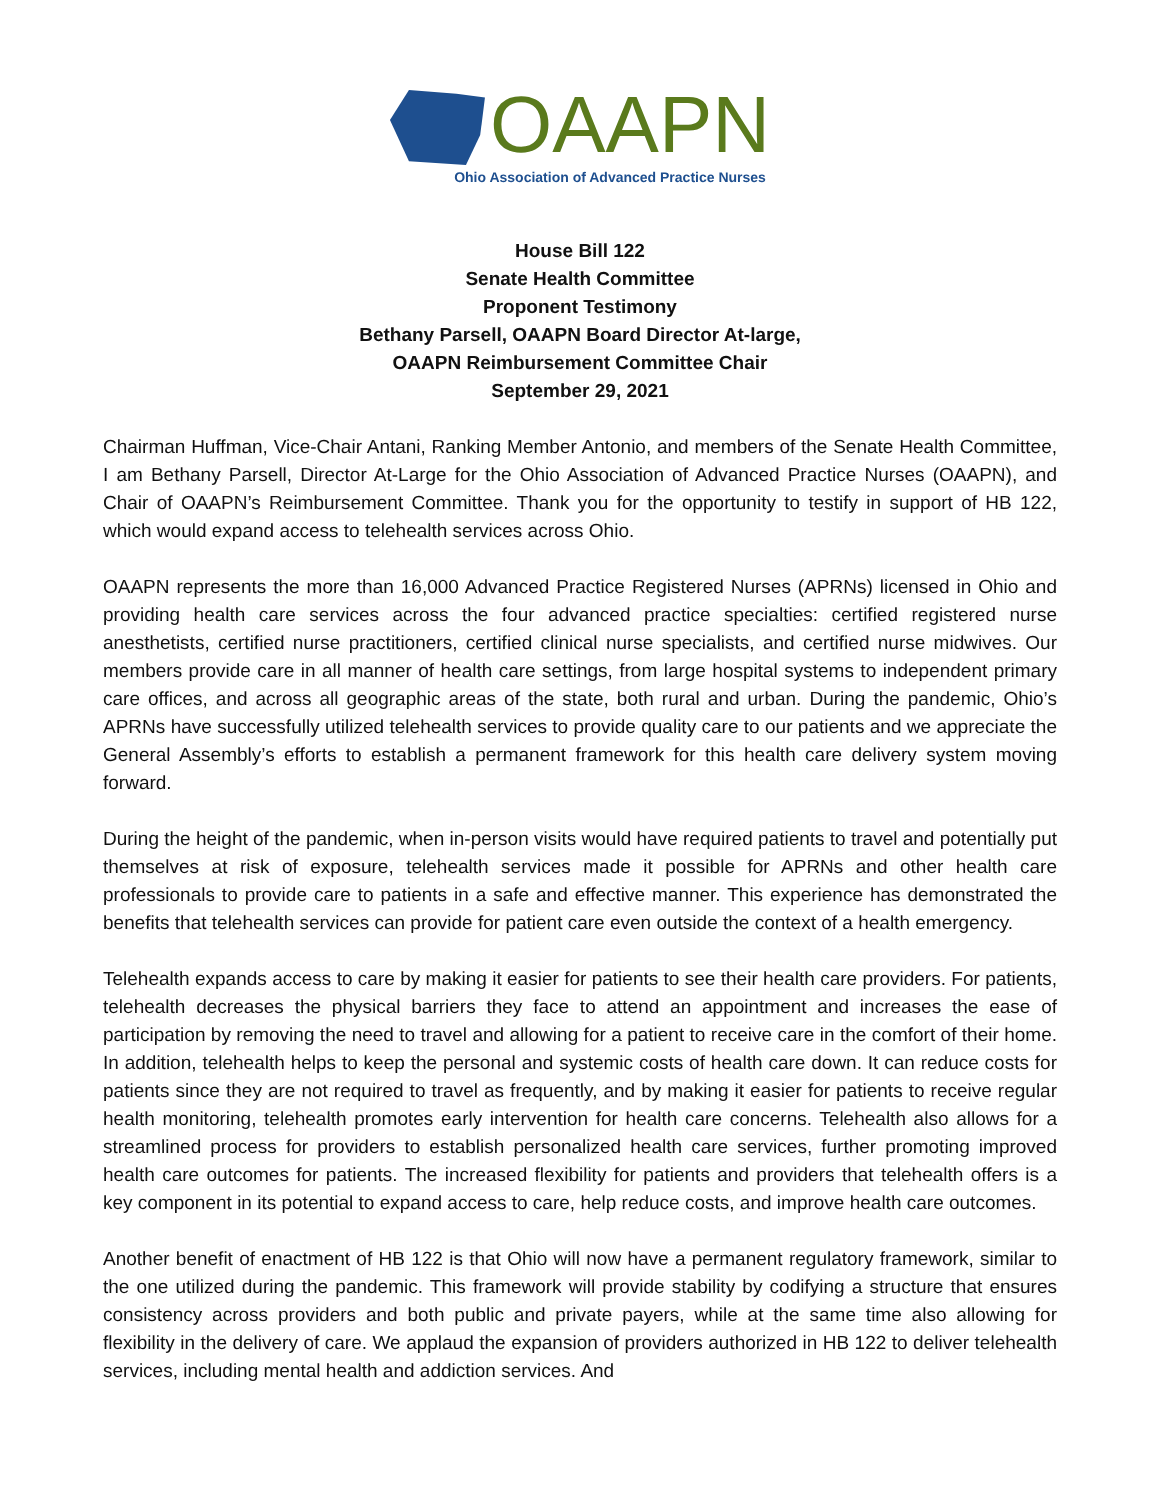OAAPN
Ohio Association of Advanced Practice Nurses
House Bill 122
Senate Health Committee
Proponent Testimony
Bethany Parsell, OAAPN Board Director At-large,
OAAPN Reimbursement Committee Chair
September 29, 2021
Chairman Huffman, Vice-Chair Antani, Ranking Member Antonio, and members of the Senate Health Committee, I am Bethany Parsell, Director At-Large for the Ohio Association of Advanced Practice Nurses (OAAPN), and Chair of OAAPN’s Reimbursement Committee. Thank you for the opportunity to testify in support of HB 122, which would expand access to telehealth services across Ohio.
OAAPN represents the more than 16,000 Advanced Practice Registered Nurses (APRNs) licensed in Ohio and providing health care services across the four advanced practice specialties: certified registered nurse anesthetists, certified nurse practitioners, certified clinical nurse specialists, and certified nurse midwives. Our members provide care in all manner of health care settings, from large hospital systems to independent primary care offices, and across all geographic areas of the state, both rural and urban. During the pandemic, Ohio’s APRNs have successfully utilized telehealth services to provide quality care to our patients and we appreciate the General Assembly’s efforts to establish a permanent framework for this health care delivery system moving forward.
During the height of the pandemic, when in-person visits would have required patients to travel and potentially put themselves at risk of exposure, telehealth services made it possible for APRNs and other health care professionals to provide care to patients in a safe and effective manner. This experience has demonstrated the benefits that telehealth services can provide for patient care even outside the context of a health emergency.
Telehealth expands access to care by making it easier for patients to see their health care providers. For patients, telehealth decreases the physical barriers they face to attend an appointment and increases the ease of participation by removing the need to travel and allowing for a patient to receive care in the comfort of their home. In addition, telehealth helps to keep the personal and systemic costs of health care down. It can reduce costs for patients since they are not required to travel as frequently, and by making it easier for patients to receive regular health monitoring, telehealth promotes early intervention for health care concerns. Telehealth also allows for a streamlined process for providers to establish personalized health care services, further promoting improved health care outcomes for patients. The increased flexibility for patients and providers that telehealth offers is a key component in its potential to expand access to care, help reduce costs, and improve health care outcomes.
Another benefit of enactment of HB 122 is that Ohio will now have a permanent regulatory framework, similar to the one utilized during the pandemic. This framework will provide stability by codifying a structure that ensures consistency across providers and both public and private payers, while at the same time also allowing for flexibility in the delivery of care. We applaud the expansion of providers authorized in HB 122 to deliver telehealth services, including mental health and addiction services. And